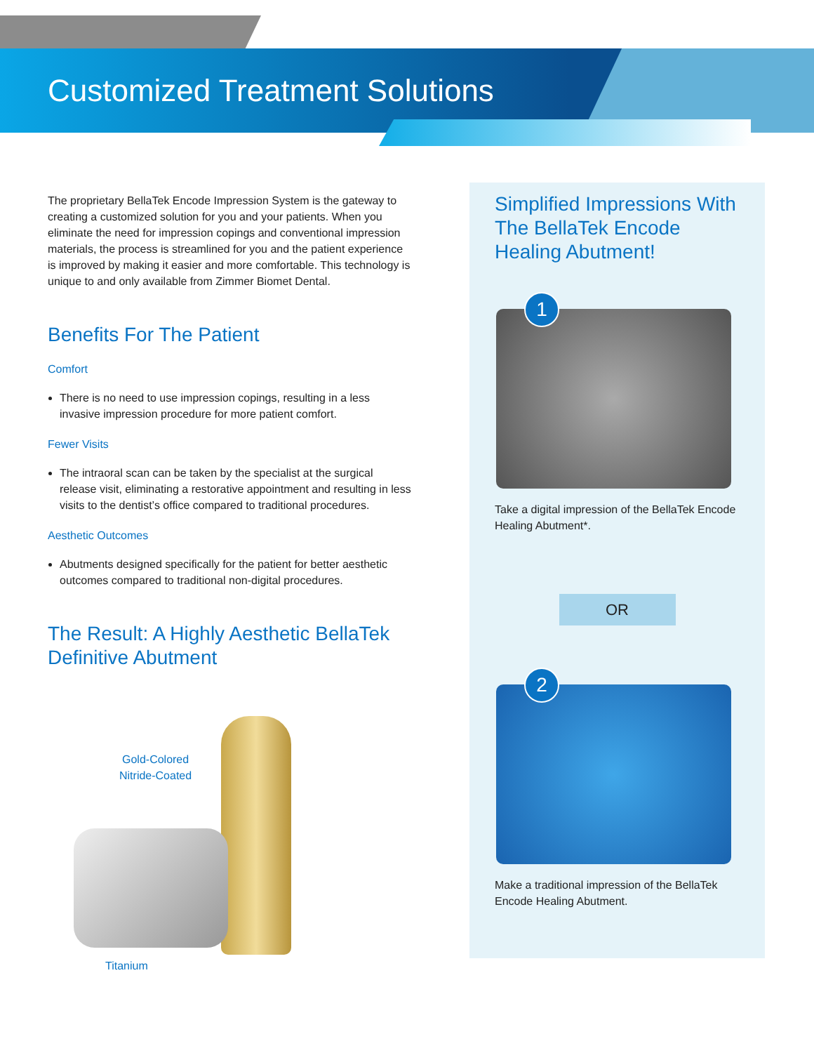Customized Treatment Solutions
The proprietary BellaTek Encode Impression System is the gateway to creating a customized solution for you and your patients. When you eliminate the need for impression copings and conventional impression materials, the process is streamlined for you and the patient experience is improved by making it easier and more comfortable. This technology is unique to and only available from Zimmer Biomet Dental.
Benefits For The Patient
Comfort
There is no need to use impression copings, resulting in a less invasive impression procedure for more patient comfort.
Fewer Visits
The intraoral scan can be taken by the specialist at the surgical release visit, eliminating a restorative appointment and resulting in less visits to the dentist’s office compared to traditional procedures.
Aesthetic Outcomes
Abutments designed specifically for the patient for better aesthetic outcomes compared to traditional non-digital procedures.
The Result: A Highly Aesthetic BellaTek Definitive Abutment
Gold-Colored
Nitride-Coated
Titanium
Simplified Impressions With The BellaTek Encode Healing Abutment!
1
Take a digital impression of the BellaTek Encode Healing Abutment*.
OR
2
Make a traditional impression of the BellaTek Encode Healing Abutment.